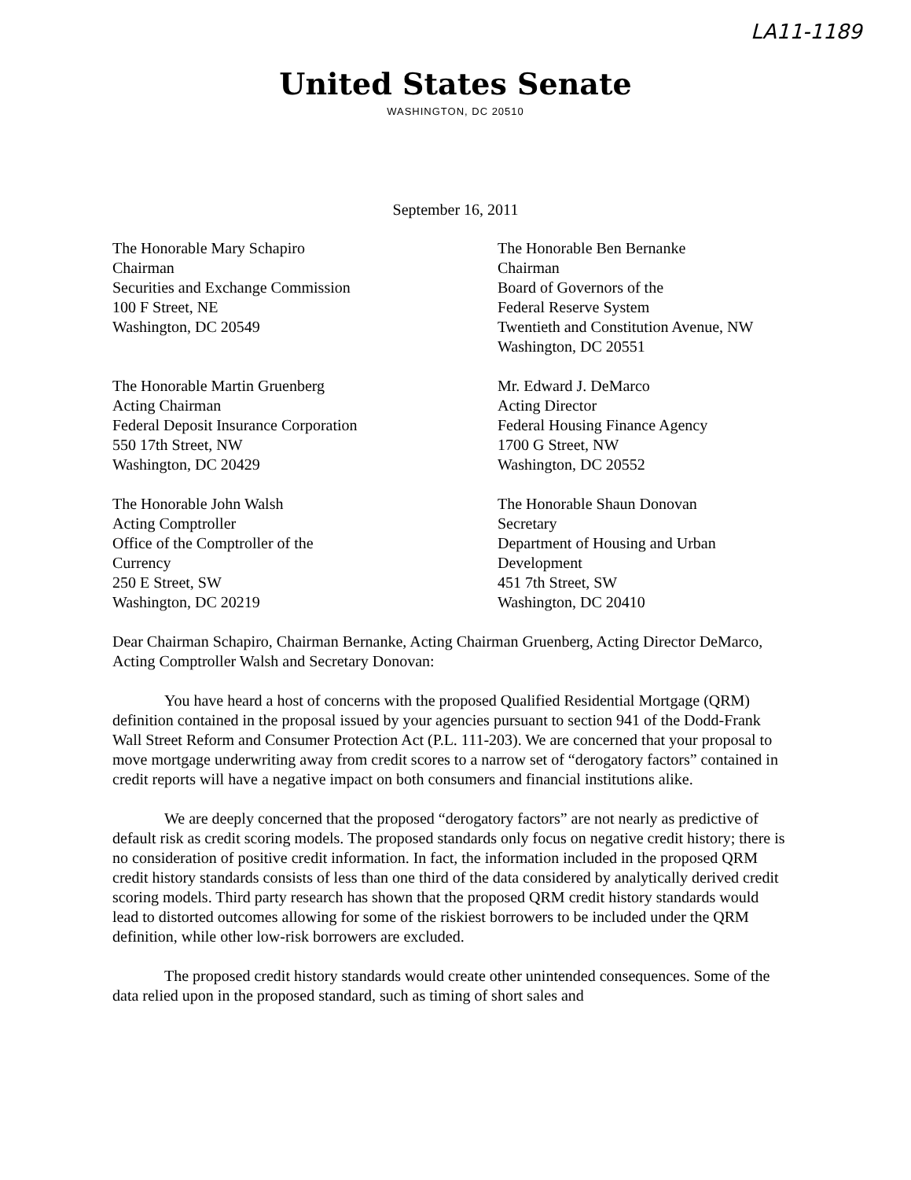LA11-1189
United States Senate
WASHINGTON, DC 20510
September 16, 2011
The Honorable Mary Schapiro
Chairman
Securities and Exchange Commission
100 F Street, NE
Washington, DC 20549
The Honorable Ben Bernanke
Chairman
Board of Governors of the
Federal Reserve System
Twentieth and Constitution Avenue, NW
Washington, DC 20551
The Honorable Martin Gruenberg
Acting Chairman
Federal Deposit Insurance Corporation
550 17th Street, NW
Washington, DC 20429
Mr. Edward J. DeMarco
Acting Director
Federal Housing Finance Agency
1700 G Street, NW
Washington, DC 20552
The Honorable John Walsh
Acting Comptroller
Office of the Comptroller of the
Currency
250 E Street, SW
Washington, DC 20219
The Honorable Shaun Donovan
Secretary
Department of Housing and Urban
Development
451 7th Street, SW
Washington, DC 20410
Dear Chairman Schapiro, Chairman Bernanke, Acting Chairman Gruenberg, Acting Director DeMarco, Acting Comptroller Walsh and Secretary Donovan:
You have heard a host of concerns with the proposed Qualified Residential Mortgage (QRM) definition contained in the proposal issued by your agencies pursuant to section 941 of the Dodd-Frank Wall Street Reform and Consumer Protection Act (P.L. 111-203). We are concerned that your proposal to move mortgage underwriting away from credit scores to a narrow set of “derogatory factors” contained in credit reports will have a negative impact on both consumers and financial institutions alike.
We are deeply concerned that the proposed “derogatory factors” are not nearly as predictive of default risk as credit scoring models. The proposed standards only focus on negative credit history; there is no consideration of positive credit information. In fact, the information included in the proposed QRM credit history standards consists of less than one third of the data considered by analytically derived credit scoring models. Third party research has shown that the proposed QRM credit history standards would lead to distorted outcomes allowing for some of the riskiest borrowers to be included under the QRM definition, while other low-risk borrowers are excluded.
The proposed credit history standards would create other unintended consequences. Some of the data relied upon in the proposed standard, such as timing of short sales and